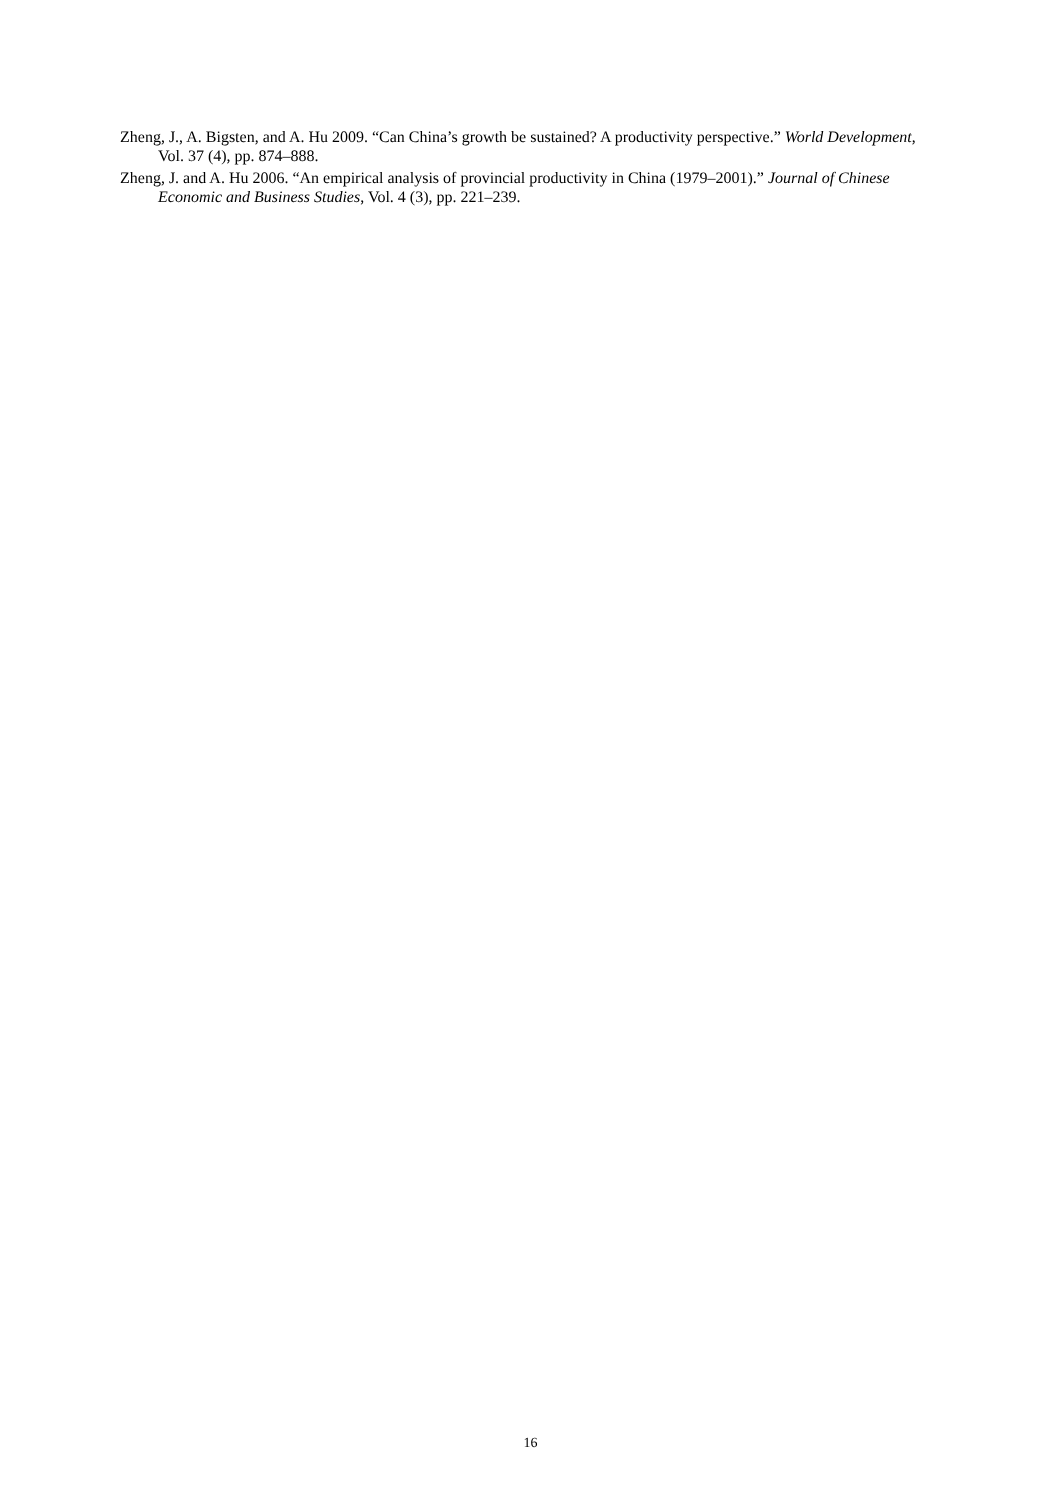Zheng, J., A. Bigsten, and A. Hu 2009. “Can China’s growth be sustained? A productivity perspective.” World Development, Vol. 37 (4), pp. 874–888.
Zheng, J. and A. Hu 2006. “An empirical analysis of provincial productivity in China (1979–2001).” Journal of Chinese Economic and Business Studies, Vol. 4 (3), pp. 221–239.
16